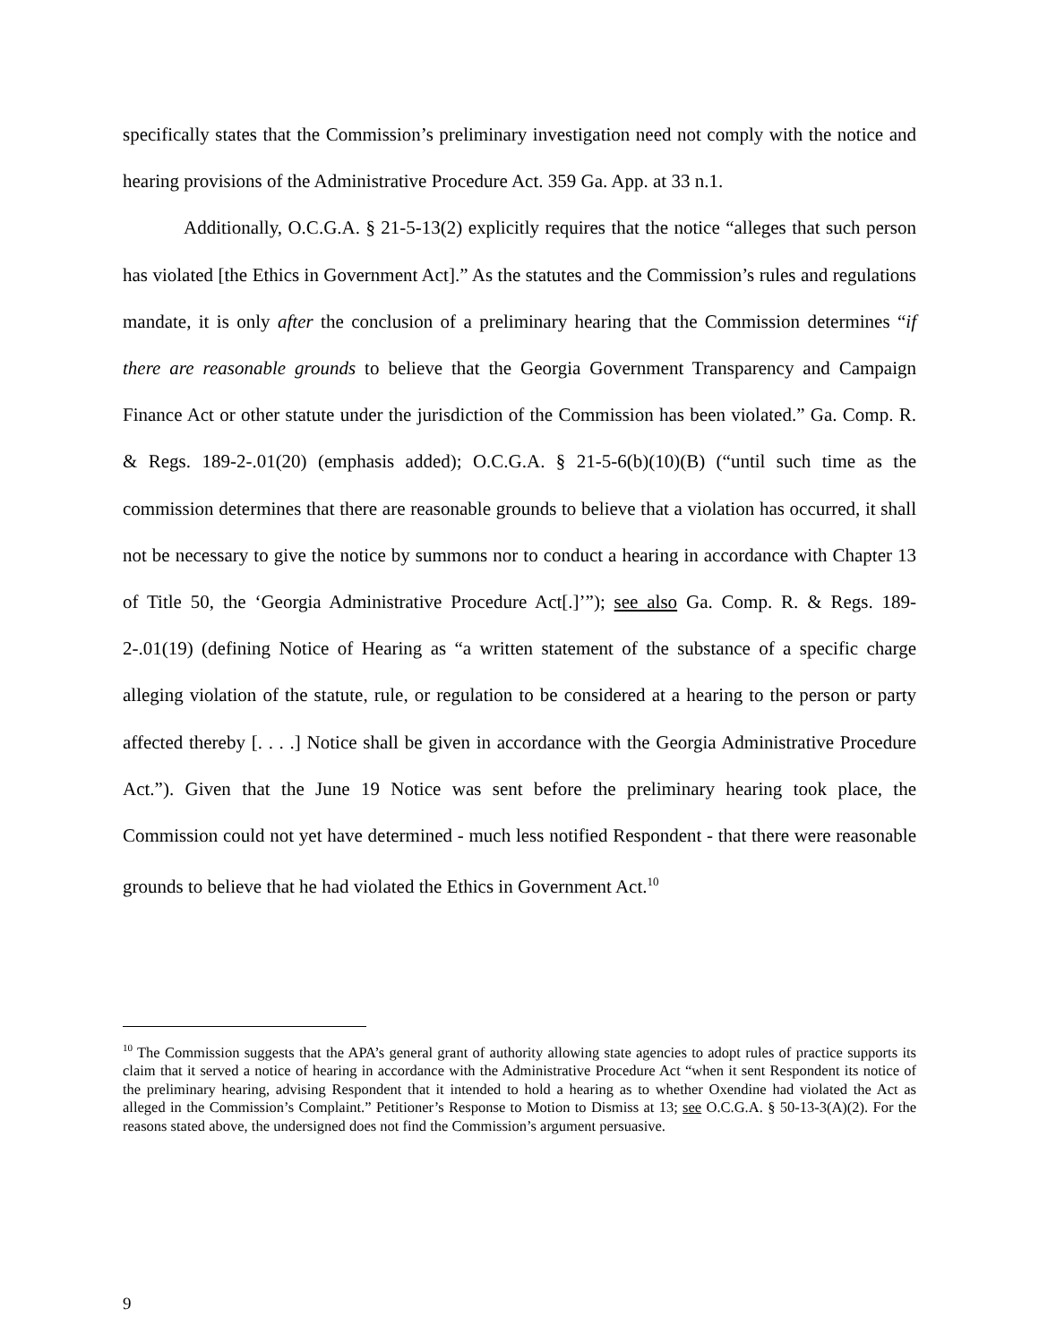specifically states that the Commission’s preliminary investigation need not comply with the notice and hearing provisions of the Administrative Procedure Act. 359 Ga. App. at 33 n.1.
Additionally, O.C.G.A. § 21-5-13(2) explicitly requires that the notice “alleges that such person has violated [the Ethics in Government Act].” As the statutes and the Commission’s rules and regulations mandate, it is only after the conclusion of a preliminary hearing that the Commission determines “if there are reasonable grounds to believe that the Georgia Government Transparency and Campaign Finance Act or other statute under the jurisdiction of the Commission has been violated.” Ga. Comp. R. & Regs. 189-2-.01(20) (emphasis added); O.C.G.A. § 21-5-6(b)(10)(B) (“until such time as the commission determines that there are reasonable grounds to believe that a violation has occurred, it shall not be necessary to give the notice by summons nor to conduct a hearing in accordance with Chapter 13 of Title 50, the ‘Georgia Administrative Procedure Act[.]’”); see also Ga. Comp. R. & Regs. 189-2-.01(19) (defining Notice of Hearing as “a written statement of the substance of a specific charge alleging violation of the statute, rule, or regulation to be considered at a hearing to the person or party affected thereby [. . . .] Notice shall be given in accordance with the Georgia Administrative Procedure Act.”). Given that the June 19 Notice was sent before the preliminary hearing took place, the Commission could not yet have determined - much less notified Respondent - that there were reasonable grounds to believe that he had violated the Ethics in Government Act.<sup>10</sup>
<sup>10</sup> The Commission suggests that the APA’s general grant of authority allowing state agencies to adopt rules of practice supports its claim that it served a notice of hearing in accordance with the Administrative Procedure Act “when it sent Respondent its notice of the preliminary hearing, advising Respondent that it intended to hold a hearing as to whether Oxendine had violated the Act as alleged in the Commission’s Complaint.” Petitioner’s Response to Motion to Dismiss at 13; see O.C.G.A. § 50-13-3(A)(2). For the reasons stated above, the undersigned does not find the Commission’s argument persuasive.
9